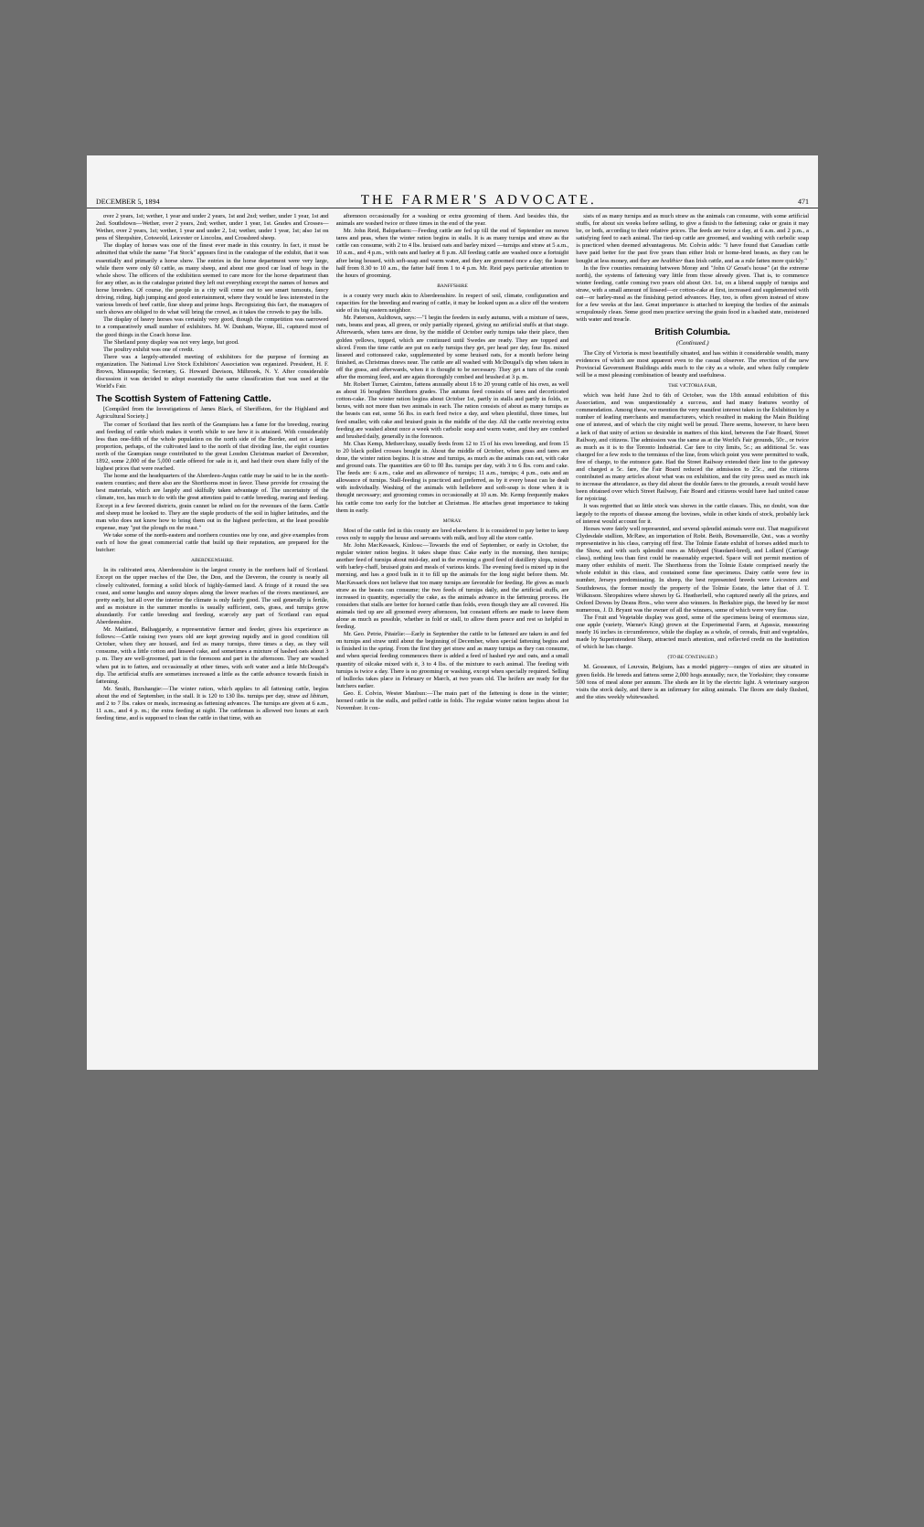DECEMBER 5, 1894 THE FARMER'S ADVOCATE. 471
over 2 years, 1st; wether, 1 year and under 2 years, 1st and 2nd; wether, under 1 year, 1st and 2nd. Southdown—Wether, over 2 years, 2nd; wether, under 1 year, 1st. Grades and Crosses—Wether, over 2 years, 1st; wether, 1 year and under 2, 1st; wether, under 1 year, 1st; also 1st on pens of Shropshire, Cotswold, Leicester or Lincolns, and Crossbred sheep.
The display of horses was one of the finest ever made in this country. In fact, it must be admitted that while the name "Fat Stock" appears first in the catalogue of the exhibit, that it was essentially and primarily a horse show. The entries in the horse department were very large, while there were only 60 cattle, as many sheep, and about one good car load of hogs in the whole show. The officers of the exhibition seemed to care more for the horse department than for any other, as in the catalogue printed they left out everything except the names of horses and horse breeders. Of course, the people in a city will come out to see smart turnouts, fancy driving, riding, high jumping and good entertainment, where they would be less interested in the various breeds of beef cattle, fine sheep and prime hogs. Recognizing this fact, the managers of such shows are obliged to do what will bring the crowd, as it takes the crowds to pay the bills.
The display of heavy horses was certainly very good, though the competition was narrowed to a comparatively small number of exhibitors. M. W. Dunham, Wayne, Ill., captured most of the good things in the Coach horse line.
The Shetland pony display was not very large, but good.
The poultry exhibit was one of credit.
There was a largely-attended meeting of exhibitors for the purpose of forming an organization. The National Live Stock Exhibitors' Association was organized. President, H. F. Brown, Minneapolis; Secretary, G. Howard Davison, Milbrook, N. Y. After considerable discussion it was decided to adopt essentially the same classification that was used at the World's Fair.
The Scottish System of Fattening Cattle.
[Compiled from the Investigations of James Black, of Sheriffston, for the Highland and Agricultural Society.]
The corner of Scotland that lies north of the Grampians has a fame for the breeding, rearing and feeding of cattle which makes it worth while to see how it is attained. With considerably less than one-fifth of the whole population on the north side of the Border, and not a larger proportion, perhaps, of the cultivated land to the north of that dividing line, the eight counties north of the Grampian range contributed to the great London Christmas market of December, 1892, some 2,000 of the 5,000 cattle offered for sale in it, and had their own share fully of the highest prices that were reached.
The home and the headquarters of the Aberdeen-Angus cattle may be said to be in the north-eastern counties; and there also are the Shorthorns most in favor. These provide for crossing the best materials, which are largely and skilfully taken advantage of. The uncertainty of the climate, too, has much to do with the great attention paid to cattle breeding, rearing and feeding. Except in a few favored districts, grain cannot be relied on for the revenues of the farm. Cattle and sheep must be looked to. They are the staple products of the soil in higher latitudes, and the man who does not know how to bring them out in the highest perfection, at the least possible expense, may "put the plough on the roast."
We take some of the north-eastern and northern counties one by one, and give examples from each of how the great commercial cattle that build up their reputation, are prepared for the butcher:
ABERDEENSHIRE.
In its cultivated area, Aberdeenshire is the largest county in the northern half of Scotland. Except on the upper reaches of the Dee, the Don, and the Deveron, the county is nearly all closely cultivated, forming a solid block of highly-farmed land. A fringe of it round the sea coast, and some haughs and sunny slopes along the lower reaches of the rivers mentioned, are pretty early, but all over the interior the climate is only fairly good. The soil generally is fertile, and as moisture in the summer months is usually sufficient, oats, grass, and turnips grow abundantly. For cattle breeding and feeding, scarcely any part of Scotland can equal Aberdeenshire.
Mr. Maitland, Balhaggardy, a representative farmer and feeder, gives his experience as follows:—Cattle raising two years old are kept growing rapidly and in good condition till October, when they are housed, and fed as many turnips, three times a day, as they will consume, with a little cotton and linseed cake, and sometimes a mixture of hashed oats about 3 p. m. They are well-groomed, part in the forenoon and part in the afternoon. They are washed when put in to fatten, and occasionally at other times, with soft water and a little McDougal's dip. The artificial stuffs are sometimes increased a little as the cattle advance towards finish in fattening.
Mr. Smith, Burshangie:—The winter ration, which applies to all fattening cattle, begins about the end of September, in the stall. It is 120 to 130 lbs. turnips per day, straw ad libitum, and 2 to 7 lbs. cakes or meals, increasing as fattening advances. The turnips are given at 6 a.m., 11 a.m., and 4 p. m.; the extra feeding at night. The cattleman is allowed two hours at each feeding time, and is supposed to clean the cattle in that time, with an
afternoon occasionally for a washing or extra grooming of them. And besides this, the animals are washed twice or three times in the end of the year.
Mr. John Reid, Balqueharn:—Feeding cattle are fed up till the end of September on mown tares and peas, when the winter ration begins in stalls. It is as many turnips and straw as the cattle can consume, with 2 to 4 lbs. bruised oats and barley mixed —turnips and straw at 5 a.m., 10 a.m., and 4 p.m., with oats and barley at 8 p.m. All feeding cattle are washed once a fortnight after being housed, with soft-soap and warm water, and they are groomed once a day; the leaner half from 8.30 to 10 a.m., the fatter half from 1 to 4 p.m. Mr. Reid pays particular attention to the hours of grooming.
BANFFSHIRE
is a county very much akin to Aberdeenshire. In respect of soil, climate, configuration and capacities for the breeding and rearing of cattle, it may be looked upon as a slice off the western side of its big eastern neighbor.
Mr. Paterson, Auldtown, says:—"I begin the feeders in early autumn, with a mixture of tares, oats, beans and peas, all green, or only partially ripened, giving no artificial stuffs at that stage. Afterwards, when tares are done, by the middle of October early turnips take their place, then golden yellows, topped, which are continued until Swedes are ready. They are topped and sliced. From the time cattle are put on early turnips they get, per head per day, four lbs. mixed linseed and cottonseed cake, supplemented by some bruised oats, for a month before being finished, as Christmas draws near. The cattle are all washed with McDougal's dip when taken in off the grass, and afterwards, when it is thought to be necessary. They get a turn of the comb after the morning feed, and are again thoroughly combed and brushed at 3 p. m.
Mr. Robert Turner, Cairnton, fattens annually about 18 to 20 young cattle of his own, as well as about 16 boughten Shorthorn grades. The autumn feed consists of tares and decorticated cotton-cake. The winter ration begins about October 1st, partly in stalls and partly in folds, or boxes, with not more than two animals in each. The ration consists of about as many turnips as the beasts can eat, some 56 lbs. in each feed twice a day, and when plentiful, three times, but feed smaller, with cake and bruised grain in the middle of the day. All the cattle receiving extra feeding are washed about once a week with carbolic soap and warm water, and they are combed and brushed daily, generally in the forenoon.
Mr. Chas Kemp, Metherclunу, usually feeds from 12 to 15 of his own breeding, and from 15 to 20 black polled crosses bought in. About the middle of October, when grass and tares are done, the winter ration begins. It is straw and turnips, as much as the animals can eat, with cake and ground oats. The quantities are 60 to 80 lbs. turnips per day, with 3 to 6 lbs. corn and cake. The feeds are: 6 a.m., cake and an allowance of turnips; 11 a.m., turnips; 4 p.m., oats and an allowance of turnips. Stall-feeding is practiced and preferred, as by it every beast can be dealt with individually. Washing of the animals with hellebore and soft-soap is done when it is thought necessary; and grooming comes in occasionally at 10 a.m. Mr. Kemp frequently makes his cattle come too early for the butcher at Christmas. He attaches great importance to taking them in early.
MORAY.
Most of the cattle fed in this county are bred elsewhere. It is considered to pay better to keep cows only to supply the house and servants with milk, and buy all the store cattle.
Mr. John MacKessack, Kinloss:—Towards the end of September, or early in October, the regular winter ration begins. It takes shape thus: Cake early in the morning, then turnips; another feed of turnips about mid-day, and in the evening a good feed of distillery slops, mixed with barley-chaff, bruised grain and meals of various kinds. The evening feed is mixed up in the morning, and has a good bulk in it to fill up the animals for the long night before them. Mr. MacKessack does not believe that too many turnips are favorable for feeding. He gives as much straw as the beasts can consume; the two feeds of turnips daily, and the artificial stuffs, are increased in quantity, especially the cake, as the animals advance in the fattening process. He considers that stalls are better for horned cattle than folds, even though they are all covered. His animals tied up are all groomed every afternoon, but constant efforts are made to leave them alone as much as possible, whether in fold or stall, to allow them peace and rest so helpful in feeding.
Mr. Geo. Petrie, Pitairlie:—Early in September the cattle to be fattened are taken in and fed on turnips and straw until about the beginning of December, when special fattening begins and is finished in the spring. From the first they get straw and as many turnips as they can consume, and when special feeding commences there is added a feed of hashed rye and oats, and a small quantity of oilcake mixed with it, 3 to 4 lbs. of the mixture to each animal. The feeding with turnips is twice a day. There is no grooming or washing, except when specially required. Selling of bullocks takes place in February or March, at two years old. The heifers are ready for the butchers earlier.
Geo. E. Colvin, Wester Manbun:—The main part of the fattening is done in the winter; horned cattle in the stalls, and polled cattle in folds. The regular winter ration begins about 1st November. It con-
sists of as many turnips and as much straw as the animals can consume, with some artificial stuffs, for about six weeks before selling, to give a finish to the fattening; cake or grain it may be, or both, according to their relative prices. The feeds are twice a day, at 6 a.m. and 2 p.m., a satisfying feed to each animal. The tied-up cattle are groomed, and washing with carbolic soap is practiced when deemed advantageous. Mr. Colvin adds: "I have found that Canadian cattle have paid better for the past five years than either Irish or home-bred beasts, as they can be bought at less money, and they are healthier than Irish cattle, and as a rule fatten more quickly."
In the five counties remaining between Moray and "John O' Groat's house" (at the extreme north), the systems of fattening vary little from those already given. That is, to commence winter feeding, cattle coming two years old about Oct. 1st, on a liberal supply of turnips and straw, with a small amount of linseed—or cotton-cake at first, increased and supplemented with oat—or barley-meal as the finishing period advances. Hay, too, is often given instead of straw for a few weeks at the last. Great importance is attached to keeping the bodies of the animals scrupulously clean. Some good men practice serving the grain food in a hashed state, moistened with water and treacle.
British Columbia.
(Continued.)
The City of Victoria is most beautifully situated, and has within it considerable wealth, many evidences of which are most apparent even to the casual observer. The erection of the new Provincial Government Buildings adds much to the city as a whole, and when fully complete will be a most pleasing combination of beauty and usefulness.
THE VICTORIA FAIR,
which was held June 2nd to 6th of October, was the 18th annual exhibition of this Association, and was unquestionably a success, and had many features worthy of commendation. Among these, we mention the very manifest interest taken in the Exhibition by a number of leading merchants and manufacturers, which resulted in making the Main Building one of interest, and of which the city might well be proud. There seems, however, to have been a lack of that unity of action so desirable in matters of this kind, between the Fair Board, Street Railway, and citizens. The admission was the same as at the World's Fair grounds, 50c., or twice as much as it is to the Toronto Industrial. Car fare to city limits, 5c.; an additional 5c. was charged for a few rods to the terminus of the line, from which point you were permitted to walk, free of charge, to the entrance gate. Had the Street Railway extended their line to the gateway and charged a 5c. fare, the Fair Board reduced the admission to 25c., and the citizens contributed as many articles about what was on exhibition, and the city press used as much ink to increase the attendance, as they did about the double fares to the grounds, a result would have been obtained over which Street Railway, Fair Board and citizens would have had united cause for rejoicing.
It was regretted that so little stock was shown in the cattle classes. This, no doubt, was due largely to the reports of disease among the bovines, while in other kinds of stock, probably lack of interest would account for it.
Horses were fairly well represented, and several splendid animals were out. That magnificent Clydesdale stallion, McRaw, an importation of Robt. Beith, Bowmanville, Ont., was a worthy representative in his class, carrying off first. The Tolmie Estate exhibit of horses added much to the Show, and with such splendid ones as Midyard (Standard-bred), and Lollard (Carriage class), nothing less than first could be reasonably expected. Space will not permit mention of many other exhibits of merit. The Shorthorns from the Tolmie Estate comprised nearly the whole exhibit in this class, and contained some fine specimens. Dairy cattle were few in number, Jerseys predominating. In sheep, the best represented breeds were Leicesters and Southdowns, the former mostly the property of the Tolmie Estate, the latter that of J. T. Wilkinson. Shropshires where shown by G. Heatherbell, who captured nearly all the prizes, and Oxford Downs by Deans Bros., who were also winners. In Berkshire pigs, the breed by far most numerous, J. D. Bryant was the owner of all the winners, some of which were very fine.
The Fruit and Vegetable display was good, some of the specimens being of enormous size, one apple (variety, Warner's King) grown at the Experimental Farm, at Agassiz, measuring nearly 16 inches in circumference, while the display as a whole, of cereals, fruit and vegetables, made by Superintendent Sharp, attracted much attention, and reflected credit on the Institution of which he has charge.
(TO BE CONTINUED.)
M. Gosseaux, of Louvain, Belgium, has a model piggery—ranges of sties are situated in green fields. He breeds and fattens some 2,000 hogs annually; race, the Yorkshire; they consume 500 tons of meal alone per annum. The sheds are lit by the electric light. A veterinary surgeon visits the stock daily, and there is an infirmary for ailing animals. The floors are daily flushed, and the sties weekly whitewashed.